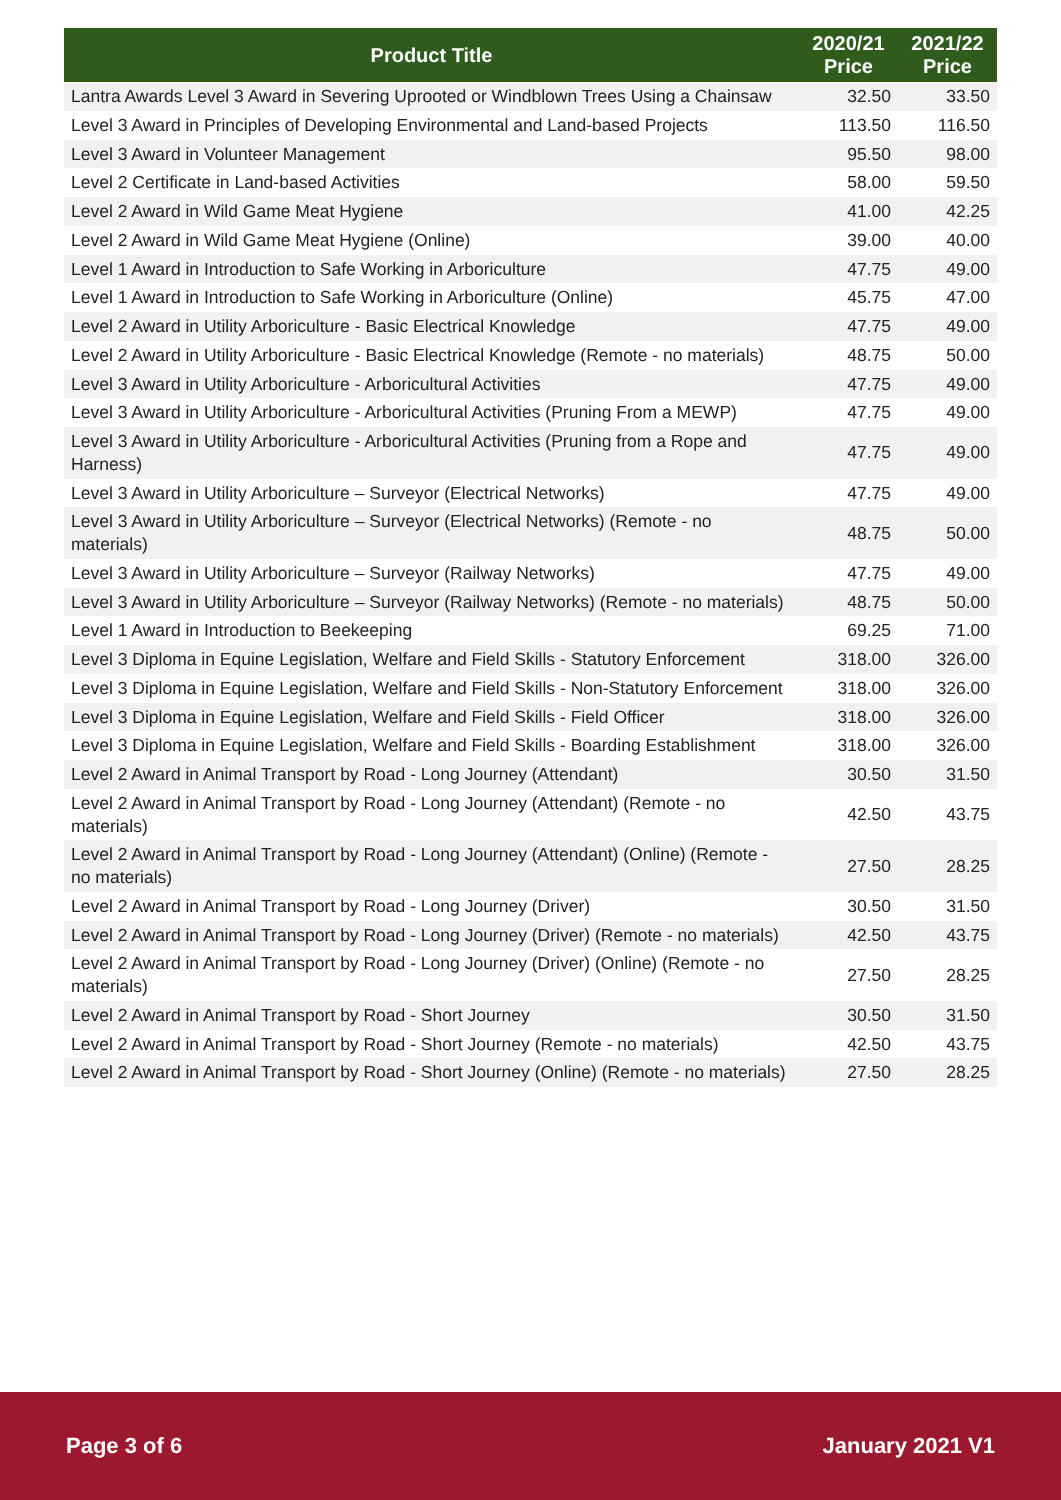| Product Title | 2020/21 Price | 2021/22 Price |
| --- | --- | --- |
| Lantra Awards Level 3 Award in Severing Uprooted or Windblown Trees Using a Chainsaw | 32.50 | 33.50 |
| Level 3 Award in Principles of Developing Environmental and Land-based Projects | 113.50 | 116.50 |
| Level 3 Award in Volunteer Management | 95.50 | 98.00 |
| Level 2 Certificate in Land-based Activities | 58.00 | 59.50 |
| Level 2 Award in Wild Game Meat Hygiene | 41.00 | 42.25 |
| Level 2 Award in Wild Game Meat Hygiene (Online) | 39.00 | 40.00 |
| Level 1 Award in Introduction to Safe Working in Arboriculture | 47.75 | 49.00 |
| Level 1 Award in Introduction to Safe Working in Arboriculture (Online) | 45.75 | 47.00 |
| Level 2 Award in Utility Arboriculture - Basic Electrical Knowledge | 47.75 | 49.00 |
| Level 2 Award in Utility Arboriculture - Basic Electrical Knowledge (Remote - no materials) | 48.75 | 50.00 |
| Level 3 Award in Utility Arboriculture - Arboricultural Activities | 47.75 | 49.00 |
| Level 3 Award in Utility Arboriculture - Arboricultural Activities (Pruning From a MEWP) | 47.75 | 49.00 |
| Level 3 Award in Utility Arboriculture - Arboricultural Activities (Pruning from a Rope and Harness) | 47.75 | 49.00 |
| Level 3 Award in Utility Arboriculture – Surveyor (Electrical Networks) | 47.75 | 49.00 |
| Level 3 Award in Utility Arboriculture – Surveyor (Electrical Networks) (Remote - no materials) | 48.75 | 50.00 |
| Level 3 Award in Utility Arboriculture – Surveyor (Railway Networks) | 47.75 | 49.00 |
| Level 3 Award in Utility Arboriculture – Surveyor (Railway Networks) (Remote - no materials) | 48.75 | 50.00 |
| Level 1 Award in Introduction to Beekeeping | 69.25 | 71.00 |
| Level 3 Diploma in Equine Legislation, Welfare and Field Skills - Statutory Enforcement | 318.00 | 326.00 |
| Level 3 Diploma in Equine Legislation, Welfare and Field Skills - Non-Statutory Enforcement | 318.00 | 326.00 |
| Level 3 Diploma in Equine Legislation, Welfare and Field Skills - Field Officer | 318.00 | 326.00 |
| Level 3 Diploma in Equine Legislation, Welfare and Field Skills - Boarding Establishment | 318.00 | 326.00 |
| Level 2 Award in Animal Transport by Road - Long Journey (Attendant) | 30.50 | 31.50 |
| Level 2 Award in Animal Transport by Road - Long Journey (Attendant) (Remote - no materials) | 42.50 | 43.75 |
| Level 2 Award in Animal Transport by Road - Long Journey (Attendant) (Online) (Remote - no materials) | 27.50 | 28.25 |
| Level 2 Award in Animal Transport by Road - Long Journey (Driver) | 30.50 | 31.50 |
| Level 2 Award in Animal Transport by Road - Long Journey (Driver) (Remote - no materials) | 42.50 | 43.75 |
| Level 2 Award in Animal Transport by Road - Long Journey (Driver) (Online) (Remote - no materials) | 27.50 | 28.25 |
| Level 2 Award in Animal Transport by Road - Short Journey | 30.50 | 31.50 |
| Level 2 Award in Animal Transport by Road - Short Journey (Remote - no materials) | 42.50 | 43.75 |
| Level 2 Award in Animal Transport by Road - Short Journey (Online) (Remote - no materials) | 27.50 | 28.25 |
Page 3 of 6 January 2021 V1